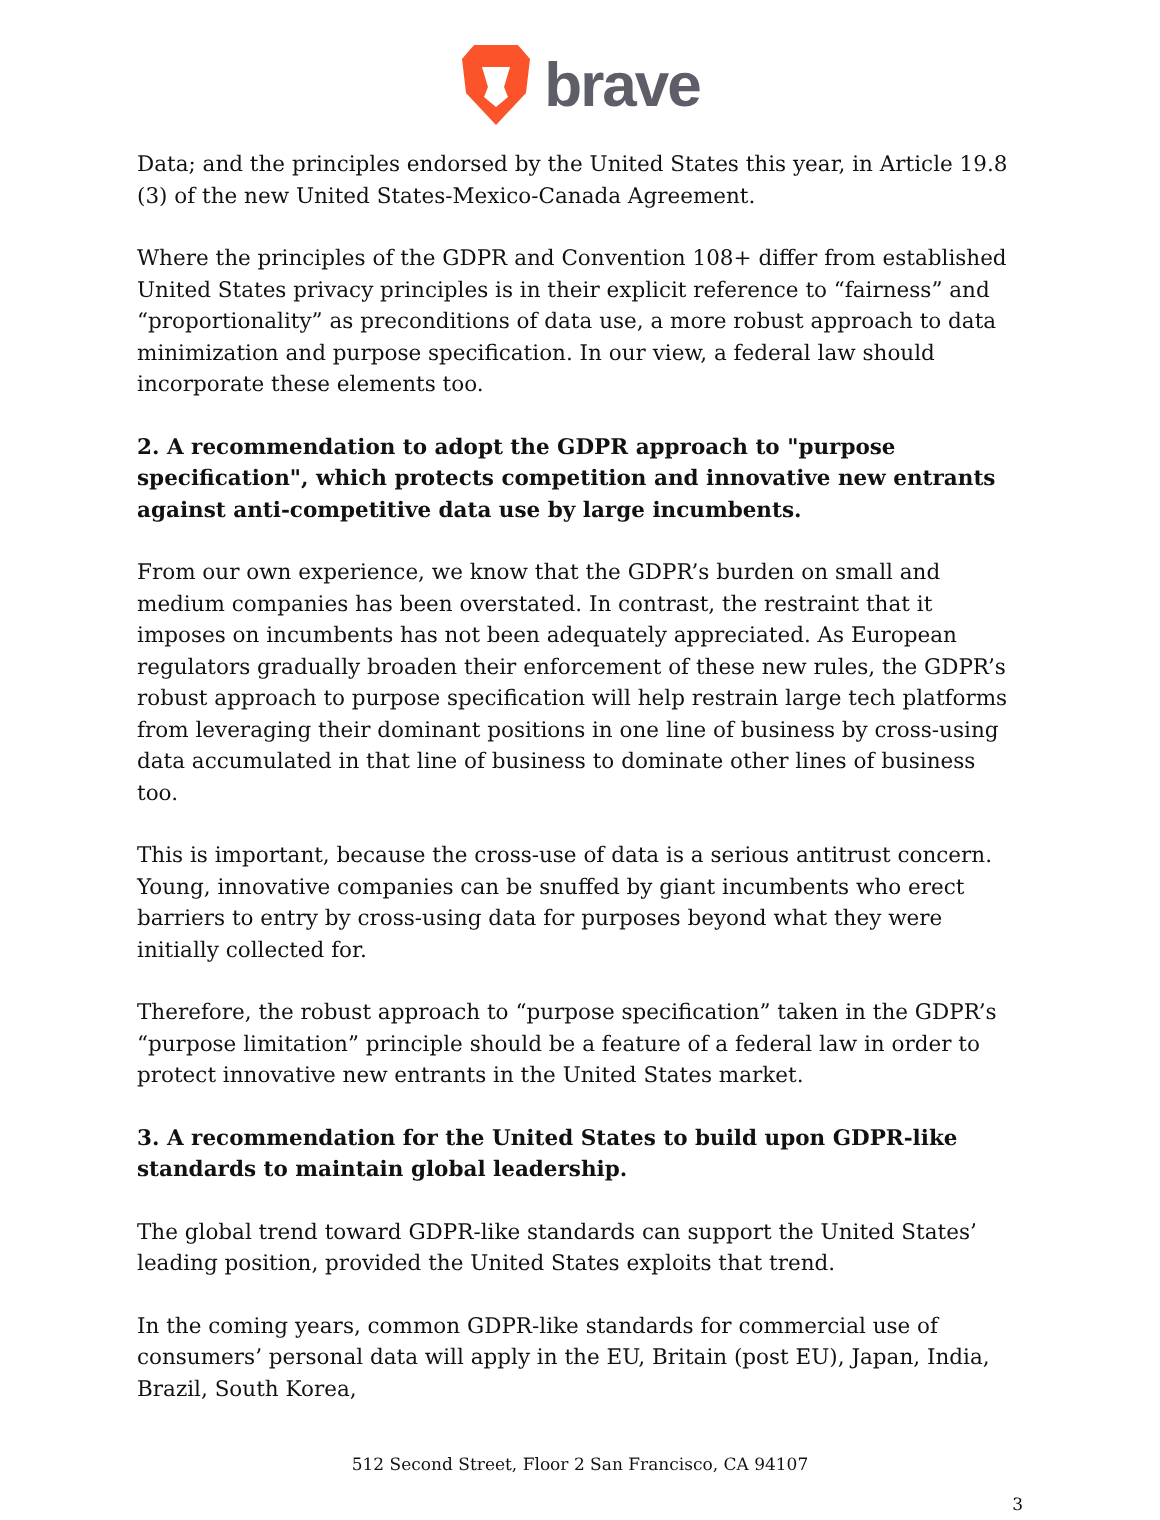brave
Data; and the principles endorsed by the United States this year, in Article 19.8 (3) of the new United States-Mexico-Canada Agreement.
Where the principles of the GDPR and Convention 108+ differ from established United States privacy principles is in their explicit reference to “fairness” and “proportionality” as preconditions of data use, a more robust approach to data minimization and purpose specification. In our view, a federal law should incorporate these elements too.
2. A recommendation to adopt the GDPR approach to "purpose specification", which protects competition and innovative new entrants against anti-competitive data use by large incumbents.
From our own experience, we know that the GDPR’s burden on small and medium companies has been overstated. In contrast, the restraint that it imposes on incumbents has not been adequately appreciated. As European regulators gradually broaden their enforcement of these new rules, the GDPR’s robust approach to purpose specification will help restrain large tech platforms from leveraging their dominant positions in one line of business by cross-using data accumulated in that line of business to dominate other lines of business too.
This is important, because the cross-use of data is a serious antitrust concern. Young, innovative companies can be snuffed by giant incumbents who erect barriers to entry by cross-using data for purposes beyond what they were initially collected for.
Therefore, the robust approach to “purpose specification” taken in the GDPR’s “purpose limitation” principle should be a feature of a federal law in order to protect innovative new entrants in the United States market.
3. A recommendation for the United States to build upon GDPR-like standards to maintain global leadership.
The global trend toward GDPR-like standards can support the United States’ leading position, provided the United States exploits that trend.
In the coming years, common GDPR-like standards for commercial use of consumers’ personal data will apply in the EU, Britain (post EU), Japan, India, Brazil, South Korea,
512 Second Street, Floor 2 San Francisco, CA 94107
3